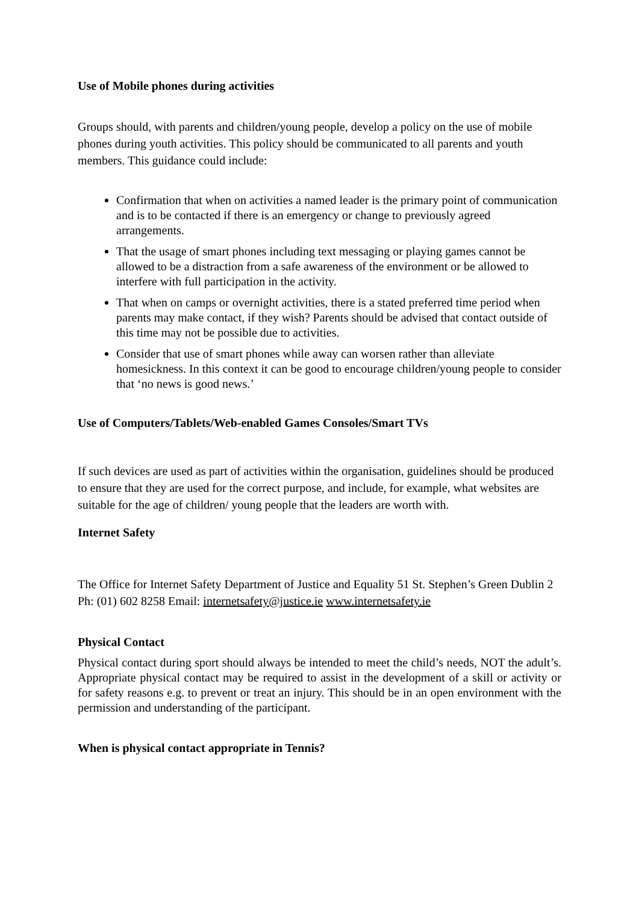Use of Mobile phones during activities
Groups should, with parents and children/young people, develop a policy on the use of mobile phones during youth activities. This policy should be communicated to all parents and youth members. This guidance could include:
Confirmation that when on activities a named leader is the primary point of communication and is to be contacted if there is an emergency or change to previously agreed arrangements.
That the usage of smart phones including text messaging or playing games cannot be allowed to be a distraction from a safe awareness of the environment or be allowed to interfere with full participation in the activity.
That when on camps or overnight activities, there is a stated preferred time period when parents may make contact, if they wish? Parents should be advised that contact outside of this time may not be possible due to activities.
Consider that use of smart phones while away can worsen rather than alleviate homesickness. In this context it can be good to encourage children/young people to consider that ‘no news is good news.’
Use of Computers/Tablets/Web-enabled Games Consoles/Smart TVs
If such devices are used as part of activities within the organisation, guidelines should be produced to ensure that they are used for the correct purpose, and include, for example, what websites are suitable for the age of children/ young people that the leaders are worth with.
Internet Safety
The Office for Internet Safety Department of Justice and Equality 51 St. Stephen’s Green Dublin 2 Ph: (01) 602 8258 Email: internetsafety@justice.ie www.internetsafety.ie
Physical Contact
Physical contact during sport should always be intended to meet the child’s needs, NOT the adult’s. Appropriate physical contact may be required to assist in the development of a skill or activity or for safety reasons e.g. to prevent or treat an injury. This should be in an open environment with the permission and understanding of the participant.
When is physical contact appropriate in Tennis?